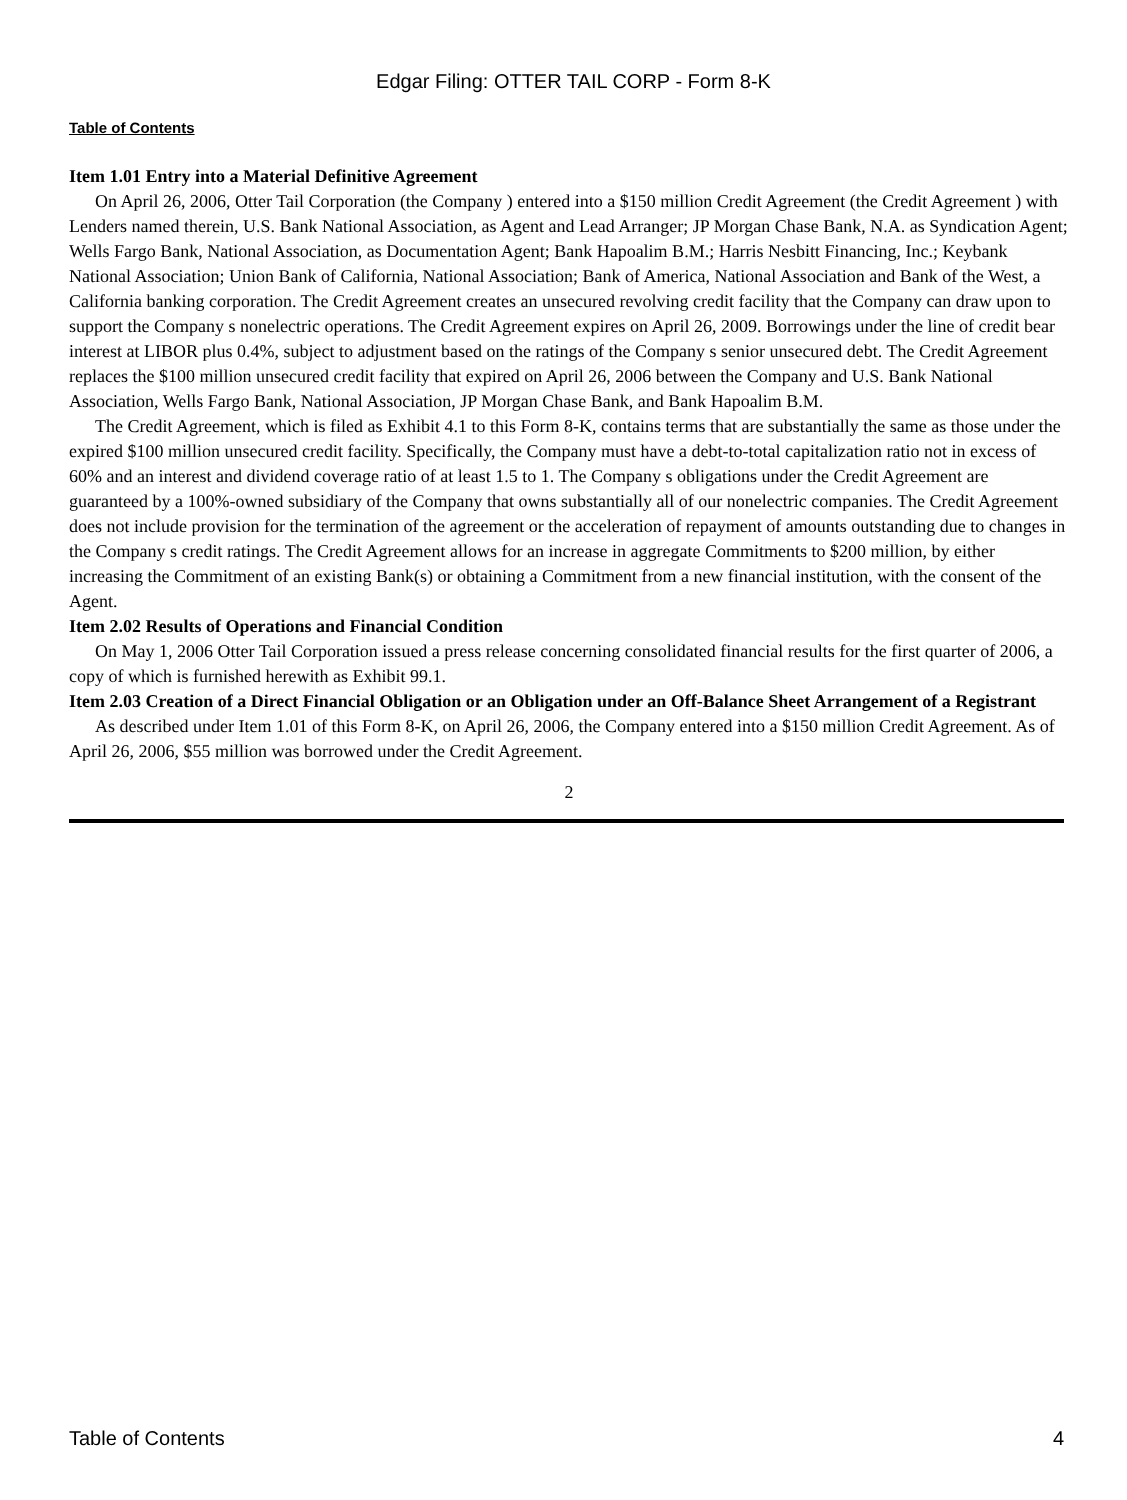Edgar Filing: OTTER TAIL CORP - Form 8-K
Table of Contents
Item 1.01 Entry into a Material Definitive Agreement
On April 26, 2006, Otter Tail Corporation (the Company ) entered into a $150 million Credit Agreement (the Credit Agreement ) with Lenders named therein, U.S. Bank National Association, as Agent and Lead Arranger; JP Morgan Chase Bank, N.A. as Syndication Agent; Wells Fargo Bank, National Association, as Documentation Agent; Bank Hapoalim B.M.; Harris Nesbitt Financing, Inc.; Keybank National Association; Union Bank of California, National Association; Bank of America, National Association and Bank of the West, a California banking corporation. The Credit Agreement creates an unsecured revolving credit facility that the Company can draw upon to support the Company s nonelectric operations. The Credit Agreement expires on April 26, 2009. Borrowings under the line of credit bear interest at LIBOR plus 0.4%, subject to adjustment based on the ratings of the Company s senior unsecured debt. The Credit Agreement replaces the $100 million unsecured credit facility that expired on April 26, 2006 between the Company and U.S. Bank National Association, Wells Fargo Bank, National Association, JP Morgan Chase Bank, and Bank Hapoalim B.M.
The Credit Agreement, which is filed as Exhibit 4.1 to this Form 8-K, contains terms that are substantially the same as those under the expired $100 million unsecured credit facility. Specifically, the Company must have a debt-to-total capitalization ratio not in excess of 60% and an interest and dividend coverage ratio of at least 1.5 to 1. The Company s obligations under the Credit Agreement are guaranteed by a 100%-owned subsidiary of the Company that owns substantially all of our nonelectric companies. The Credit Agreement does not include provision for the termination of the agreement or the acceleration of repayment of amounts outstanding due to changes in the Company s credit ratings. The Credit Agreement allows for an increase in aggregate Commitments to $200 million, by either increasing the Commitment of an existing Bank(s) or obtaining a Commitment from a new financial institution, with the consent of the Agent.
Item 2.02 Results of Operations and Financial Condition
On May 1, 2006 Otter Tail Corporation issued a press release concerning consolidated financial results for the first quarter of 2006, a copy of which is furnished herewith as Exhibit 99.1.
Item 2.03 Creation of a Direct Financial Obligation or an Obligation under an Off-Balance Sheet Arrangement of a Registrant
As described under Item 1.01 of this Form 8-K, on April 26, 2006, the Company entered into a $150 million Credit Agreement. As of April 26, 2006, $55 million was borrowed under the Credit Agreement.
2
Table of Contents 4